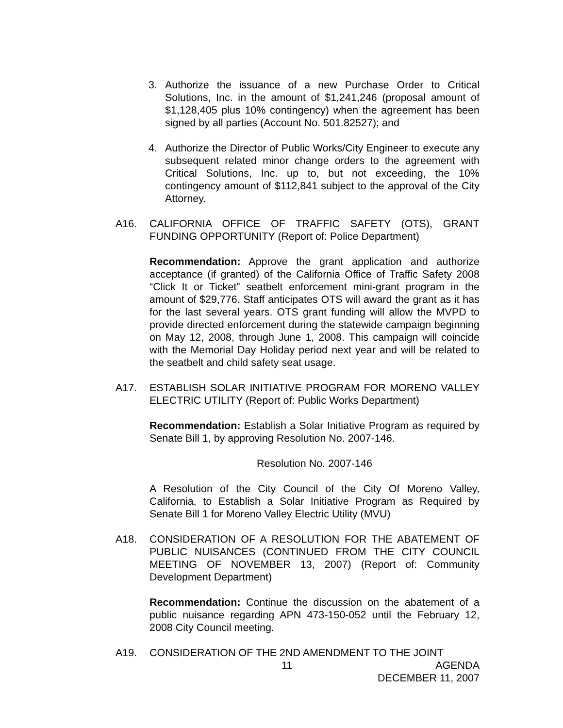3. Authorize the issuance of a new Purchase Order to Critical Solutions, Inc. in the amount of $1,241,246 (proposal amount of $1,128,405 plus 10% contingency) when the agreement has been signed by all parties (Account No. 501.82527); and
4. Authorize the Director of Public Works/City Engineer to execute any subsequent related minor change orders to the agreement with Critical Solutions, Inc. up to, but not exceeding, the 10% contingency amount of $112,841 subject to the approval of the City Attorney.
A16. CALIFORNIA OFFICE OF TRAFFIC SAFETY (OTS), GRANT FUNDING OPPORTUNITY (Report of: Police Department)
Recommendation: Approve the grant application and authorize acceptance (if granted) of the California Office of Traffic Safety 2008 “Click It or Ticket” seatbelt enforcement mini-grant program in the amount of $29,776. Staff anticipates OTS will award the grant as it has for the last several years. OTS grant funding will allow the MVPD to provide directed enforcement during the statewide campaign beginning on May 12, 2008, through June 1, 2008. This campaign will coincide with the Memorial Day Holiday period next year and will be related to the seatbelt and child safety seat usage.
A17. ESTABLISH SOLAR INITIATIVE PROGRAM FOR MORENO VALLEY ELECTRIC UTILITY (Report of: Public Works Department)
Recommendation: Establish a Solar Initiative Program as required by Senate Bill 1, by approving Resolution No. 2007-146.
Resolution No. 2007-146
A Resolution of the City Council of the City Of Moreno Valley, California, to Establish a Solar Initiative Program as Required by Senate Bill 1 for Moreno Valley Electric Utility (MVU)
A18. CONSIDERATION OF A RESOLUTION FOR THE ABATEMENT OF PUBLIC NUISANCES (CONTINUED FROM THE CITY COUNCIL MEETING OF NOVEMBER 13, 2007) (Report of: Community Development Department)
Recommendation: Continue the discussion on the abatement of a public nuisance regarding APN 473-150-052 until the February 12, 2008 City Council meeting.
A19. CONSIDERATION OF THE 2ND AMENDMENT TO THE JOINT
11 AGENDA
DECEMBER 11, 2007